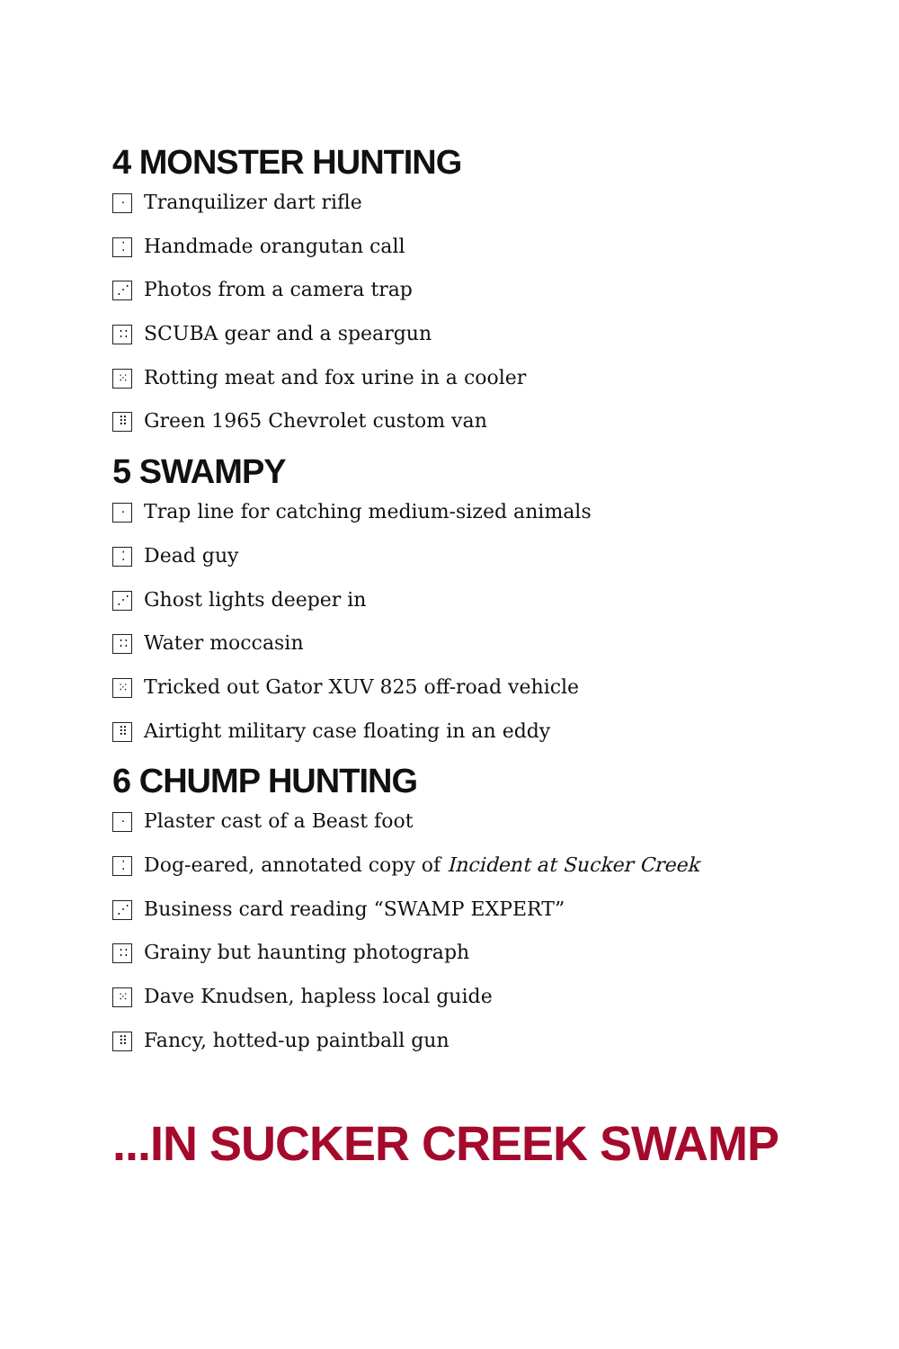4 MONSTER HUNTING
· Tranquilizer dart rifle
⁚ Handmade orangutan call
⋰ Photos from a camera trap
∷ SCUBA gear and a speargun
⁙ Rotting meat and fox urine in a cooler
⠿ Green 1965 Chevrolet custom van
5 SWAMPY
· Trap line for catching medium-sized animals
⁚ Dead guy
⋰ Ghost lights deeper in
∷ Water moccasin
⁙ Tricked out Gator XUV 825 off-road vehicle
⠿ Airtight military case floating in an eddy
6 CHUMP HUNTING
· Plaster cast of a Beast foot
⁚ Dog-eared, annotated copy of Incident at Sucker Creek
⋰ Business card reading “SWAMP EXPERT”
∷ Grainy but haunting photograph
⁙ Dave Knudsen, hapless local guide
⠿ Fancy, hotted-up paintball gun
...IN SUCKER CREEK SWAMP